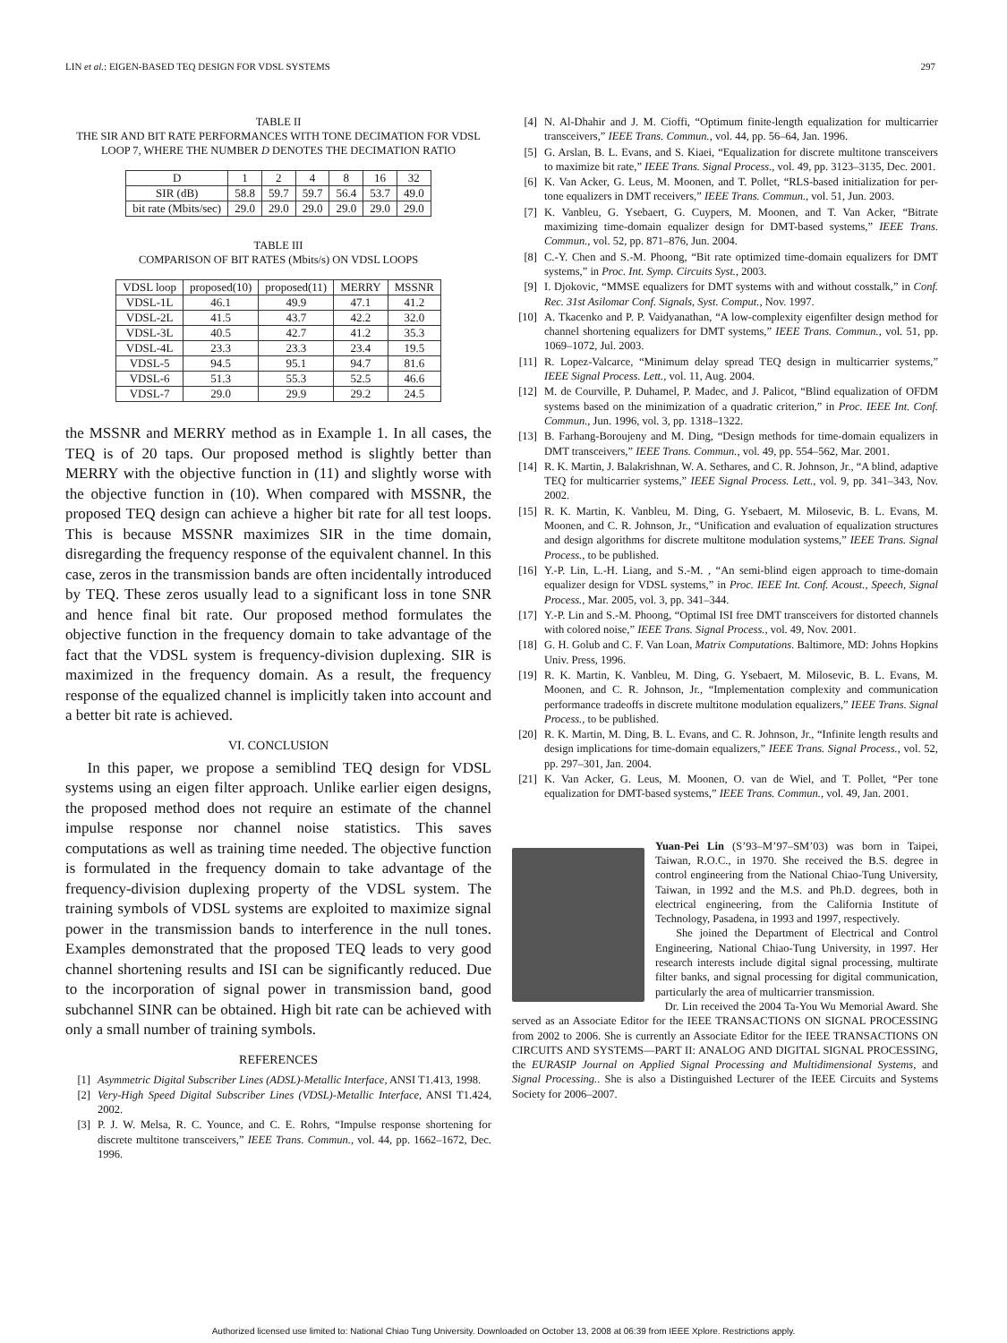LIN et al.: EIGEN-BASED TEQ DESIGN FOR VDSL SYSTEMS 297
TABLE II
THE SIR AND BIT RATE PERFORMANCES WITH TONE DECIMATION FOR VDSL LOOP 7, WHERE THE NUMBER D DENOTES THE DECIMATION RATIO
| D | 1 | 2 | 4 | 8 | 16 | 32 |
| --- | --- | --- | --- | --- | --- | --- |
| SIR (dB) | 58.8 | 59.7 | 59.7 | 56.4 | 53.7 | 49.0 |
| bit rate (Mbits/sec) | 29.0 | 29.0 | 29.0 | 29.0 | 29.0 | 29.0 |
TABLE III
COMPARISON OF BIT RATES (Mbits/s) ON VDSL LOOPS
| VDSL loop | proposed(10) | proposed(11) | MERRY | MSSNR |
| --- | --- | --- | --- | --- |
| VDSL-1L | 46.1 | 49.9 | 47.1 | 41.2 |
| VDSL-2L | 41.5 | 43.7 | 42.2 | 32.0 |
| VDSL-3L | 40.5 | 42.7 | 41.2 | 35.3 |
| VDSL-4L | 23.3 | 23.3 | 23.4 | 19.5 |
| VDSL-5 | 94.5 | 95.1 | 94.7 | 81.6 |
| VDSL-6 | 51.3 | 55.3 | 52.5 | 46.6 |
| VDSL-7 | 29.0 | 29.9 | 29.2 | 24.5 |
the MSSNR and MERRY method as in Example 1. In all cases, the TEQ is of 20 taps. Our proposed method is slightly better than MERRY with the objective function in (11) and slightly worse with the objective function in (10). When compared with MSSNR, the proposed TEQ design can achieve a higher bit rate for all test loops. This is because MSSNR maximizes SIR in the time domain, disregarding the frequency response of the equivalent channel. In this case, zeros in the transmission bands are often incidentally introduced by TEQ. These zeros usually lead to a significant loss in tone SNR and hence final bit rate. Our proposed method formulates the objective function in the frequency domain to take advantage of the fact that the VDSL system is frequency-division duplexing. SIR is maximized in the frequency domain. As a result, the frequency response of the equalized channel is implicitly taken into account and a better bit rate is achieved.
VI. CONCLUSION
In this paper, we propose a semiblind TEQ design for VDSL systems using an eigen filter approach. Unlike earlier eigen designs, the proposed method does not require an estimate of the channel impulse response nor channel noise statistics. This saves computations as well as training time needed. The objective function is formulated in the frequency domain to take advantage of the frequency-division duplexing property of the VDSL system. The training symbols of VDSL systems are exploited to maximize signal power in the transmission bands to interference in the null tones. Examples demonstrated that the proposed TEQ leads to very good channel shortening results and ISI can be significantly reduced. Due to the incorporation of signal power in transmission band, good subchannel SINR can be obtained. High bit rate can be achieved with only a small number of training symbols.
REFERENCES
[1] Asymmetric Digital Subscriber Lines (ADSL)-Metallic Interface, ANSI T1.413, 1998.
[2] Very-High Speed Digital Subscriber Lines (VDSL)-Metallic Interface, ANSI T1.424, 2002.
[3] P. J. W. Melsa, R. C. Younce, and C. E. Rohrs, “Impulse response shortening for discrete multitone transceivers,” IEEE Trans. Commun., vol. 44, pp. 1662–1672, Dec. 1996.
[4] N. Al-Dhahir and J. M. Cioffi, “Optimum finite-length equalization for multicarrier transceivers,” IEEE Trans. Commun., vol. 44, pp. 56–64, Jan. 1996.
[5] G. Arslan, B. L. Evans, and S. Kiaei, “Equalization for discrete multitone transceivers to maximize bit rate,” IEEE Trans. Signal Process., vol. 49, pp. 3123–3135, Dec. 2001.
[6] K. Van Acker, G. Leus, M. Moonen, and T. Pollet, “RLS-based initialization for per-tone equalizers in DMT receivers,” IEEE Trans. Commun., vol. 51, Jun. 2003.
[7] K. Vanbleu, G. Ysebaert, G. Cuypers, M. Moonen, and T. Van Acker, “Bitrate maximizing time-domain equalizer design for DMT-based systems,” IEEE Trans. Commun., vol. 52, pp. 871–876, Jun. 2004.
[8] C.-Y. Chen and S.-M. Phoong, “Bit rate optimized time-domain equalizers for DMT systems,” in Proc. Int. Symp. Circuits Syst., 2003.
[9] I. Djokovic, “MMSE equalizers for DMT systems with and without cosstalk,” in Conf. Rec. 31st Asilomar Conf. Signals, Syst. Comput., Nov. 1997.
[10] A. Tkacenko and P. P. Vaidyanathan, “A low-complexity eigenfilter design method for channel shortening equalizers for DMT systems,” IEEE Trans. Commun., vol. 51, pp. 1069–1072, Jul. 2003.
[11] R. Lopez-Valcarce, “Minimum delay spread TEQ design in multicarrier systems,” IEEE Signal Process. Lett., vol. 11, Aug. 2004.
[12] M. de Courville, P. Duhamel, P. Madec, and J. Palicot, “Blind equalization of OFDM systems based on the minimization of a quadratic criterion,” in Proc. IEEE Int. Conf. Commun., Jun. 1996, vol. 3, pp. 1318–1322.
[13] B. Farhang-Boroujeny and M. Ding, “Design methods for time-domain equalizers in DMT transceivers,” IEEE Trans. Commun., vol. 49, pp. 554–562, Mar. 2001.
[14] R. K. Martin, J. Balakrishnan, W. A. Sethares, and C. R. Johnson, Jr., “A blind, adaptive TEQ for multicarrier systems,” IEEE Signal Process. Lett., vol. 9, pp. 341–343, Nov. 2002.
[15] R. K. Martin, K. Vanbleu, M. Ding, G. Ysebaert, M. Milosevic, B. L. Evans, M. Moonen, and C. R. Johnson, Jr., “Unification and evaluation of equalization structures and design algorithms for discrete multitone modulation systems,” IEEE Trans. Signal Process., to be published.
[16] Y.-P. Lin, L.-H. Liang, and S.-M. , “An semi-blind eigen approach to time-domain equalizer design for VDSL systems,” in Proc. IEEE Int. Conf. Acoust., Speech, Signal Process., Mar. 2005, vol. 3, pp. 341–344.
[17] Y.-P. Lin and S.-M. Phoong, “Optimal ISI free DMT transceivers for distorted channels with colored noise,” IEEE Trans. Signal Process., vol. 49, Nov. 2001.
[18] G. H. Golub and C. F. Van Loan, Matrix Computations. Baltimore, MD: Johns Hopkins Univ. Press, 1996.
[19] R. K. Martin, K. Vanbleu, M. Ding, G. Ysebaert, M. Milosevic, B. L. Evans, M. Moonen, and C. R. Johnson, Jr., “Implementation complexity and communication performance tradeoffs in discrete multitone modulation equalizers,” IEEE Trans. Signal Process., to be published.
[20] R. K. Martin, M. Ding, B. L. Evans, and C. R. Johnson, Jr., “Infinite length results and design implications for time-domain equalizers,” IEEE Trans. Signal Process., vol. 52, pp. 297–301, Jan. 2004.
[21] K. Van Acker, G. Leus, M. Moonen, O. van de Wiel, and T. Pollet, “Per tone equalization for DMT-based systems,” IEEE Trans. Commun., vol. 49, Jan. 2001.
Yuan-Pei Lin (S’93–M’97–SM’03) was born in Taipei, Taiwan, R.O.C., in 1970. She received the B.S. degree in control engineering from the National Chiao-Tung University, Taiwan, in 1992 and the M.S. and Ph.D. degrees, both in electrical engineering, from the California Institute of Technology, Pasadena, in 1993 and 1997, respectively.
She joined the Department of Electrical and Control Engineering, National Chiao-Tung University, in 1997. Her research interests include digital signal processing, multirate filter banks, and signal processing for digital communication, particularly the area of multicarrier transmission.
Dr. Lin received the 2004 Ta-You Wu Memorial Award. She served as an Associate Editor for the IEEE TRANSACTIONS ON SIGNAL PROCESSING from 2002 to 2006. She is currently an Associate Editor for the IEEE TRANSACTIONS ON CIRCUITS AND SYSTEMS—PART II: ANALOG AND DIGITAL SIGNAL PROCESSING, the EURASIP Journal on Applied Signal Processing and Multidimensional Systems, and Signal Processing.. She is also a Distinguished Lecturer of the IEEE Circuits and Systems Society for 2006–2007.
Authorized licensed use limited to: National Chiao Tung University. Downloaded on October 13, 2008 at 06:39 from IEEE Xplore. Restrictions apply.